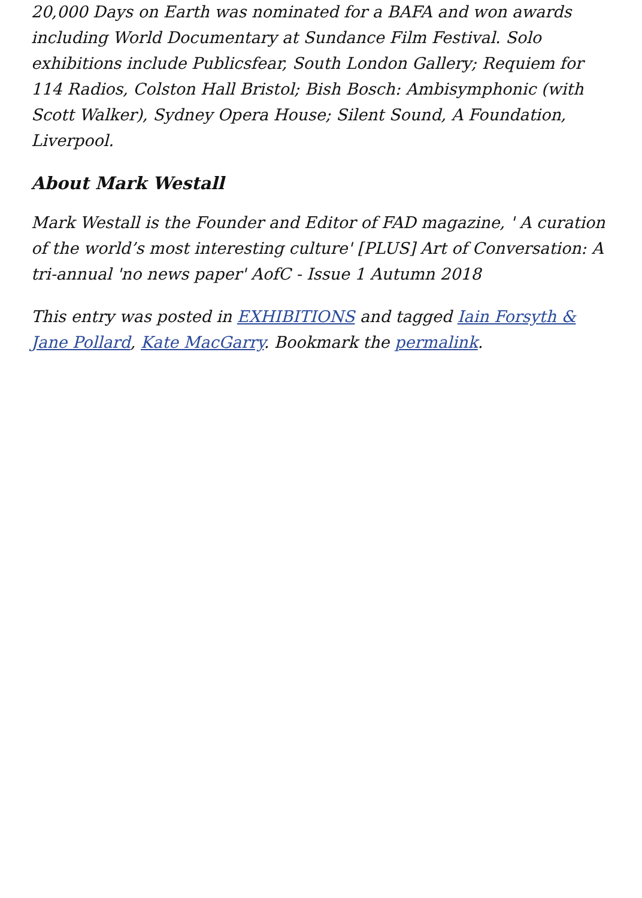20,000 Days on Earth was nominated for a BAFA and won awards including World Documentary at Sundance Film Festival. Solo exhibitions include Publicsfear, South London Gallery; Requiem for 114 Radios, Colston Hall Bristol; Bish Bosch: Ambisymphonic (with Scott Walker), Sydney Opera House; Silent Sound, A Foundation, Liverpool.
About Mark Westall
Mark Westall is the Founder and Editor of FAD magazine, ' A curation of the world’s most interesting culture' [PLUS] Art of Conversation: A tri-annual 'no news paper' AofC - Issue 1 Autumn 2018
This entry was posted in EXHIBITIONS and tagged Iain Forsyth & Jane Pollard, Kate MacGarry. Bookmark the permalink.